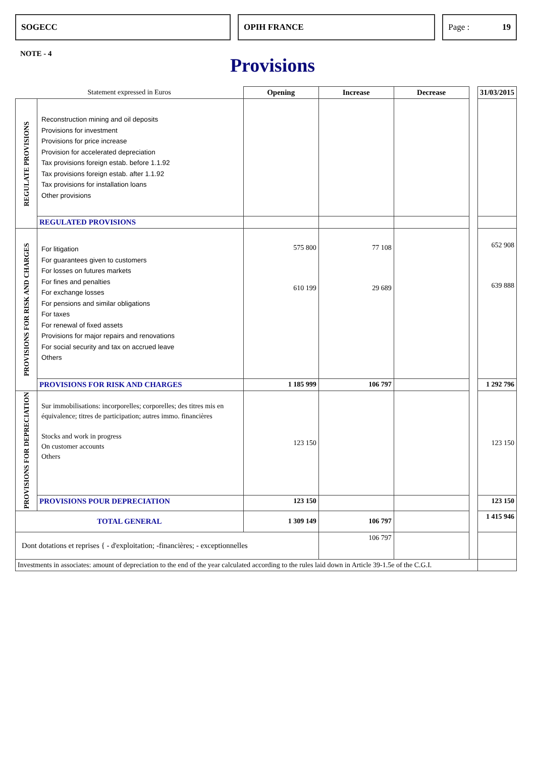SOGECC OPIH FRANCE Page : 19
NOTE - 4
Provisions
| Statement expressed in Euros | | Opening | Increase | Decrease | | 31/03/2015 |
| REGULATE PROVISIONS | Reconstruction mining and oil deposits Provisions for investment Provisions for price increase Provision for accelerated depreciation Tax provisions foreign estab. before 1.1.92 Tax provisions foreign estab. after 1.1.92 Tax provisions for installation loans Other provisions | | | | | |
| | REGULATED PROVISIONS | | | | | |
| PROVISIONS FOR RISK AND CHARGES | For litigation For guarantees given to customers For losses on futures markets For fines and penalties For exchange losses For pensions and similar obligations For taxes For renewal of fixed assets Provisions for major repairs and renovations For social security and tax on accrued leave Others | 575 800 610 199 | 77 108 29 689 | | | 652 908 639 888 |
| | PROVISIONS FOR RISK AND CHARGES | 1 185 999 | 106 797 | | | 1 292 796 |
| PROVISIONS FOR DEPRECIATION | Sur immobilisations: incorporelles; corporelles; des titres mis en équivalence; titres de participation; autres immo. financières Stocks and work in progress On customer accounts Others | 123 150 | | | | 123 150 |
| | PROVISIONS POUR DEPRECIATION | 123 150 | | | | 123 150 |
| TOTAL GENERAL | | 1 309 149 | 106 797 | | | 1 415 946 |
| Dont dotations et reprises { - d'exploitation; -financières; - exceptionnelles | | | 106 797 | | | |
| Investments in associates: amount of depreciation to the end of the year calculated according to the rules laid down in Article 39-1.5e of the C.G.I. | | | | | | |